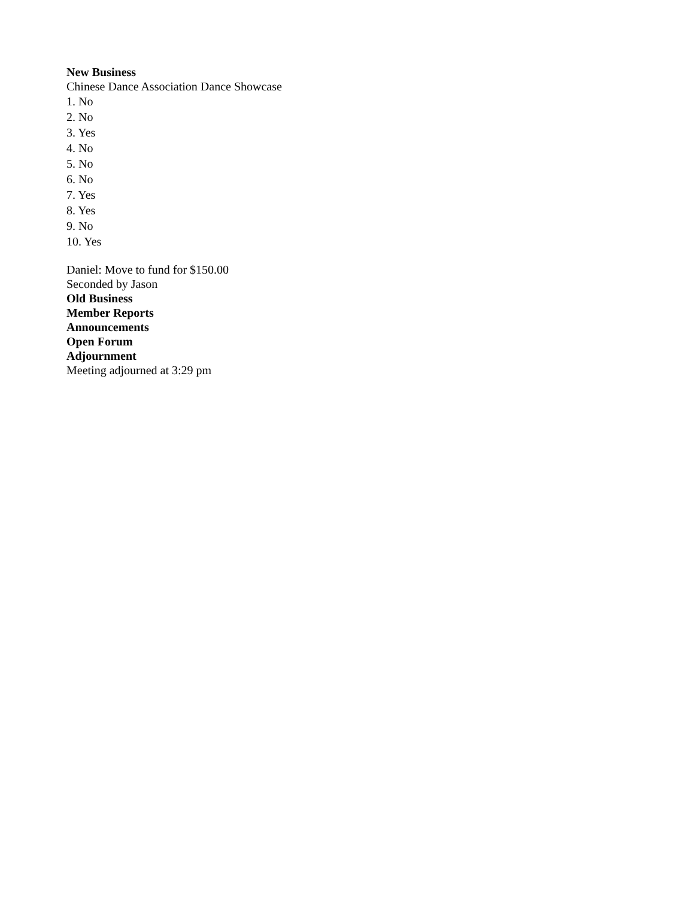New Business
Chinese Dance Association Dance Showcase
1. No
2. No
3. Yes
4. No
5. No
6. No
7. Yes
8. Yes
9. No
10. Yes
Daniel: Move to fund for $150.00
Seconded by Jason
Old Business
Member Reports
Announcements
Open Forum
Adjournment
Meeting adjourned at 3:29 pm